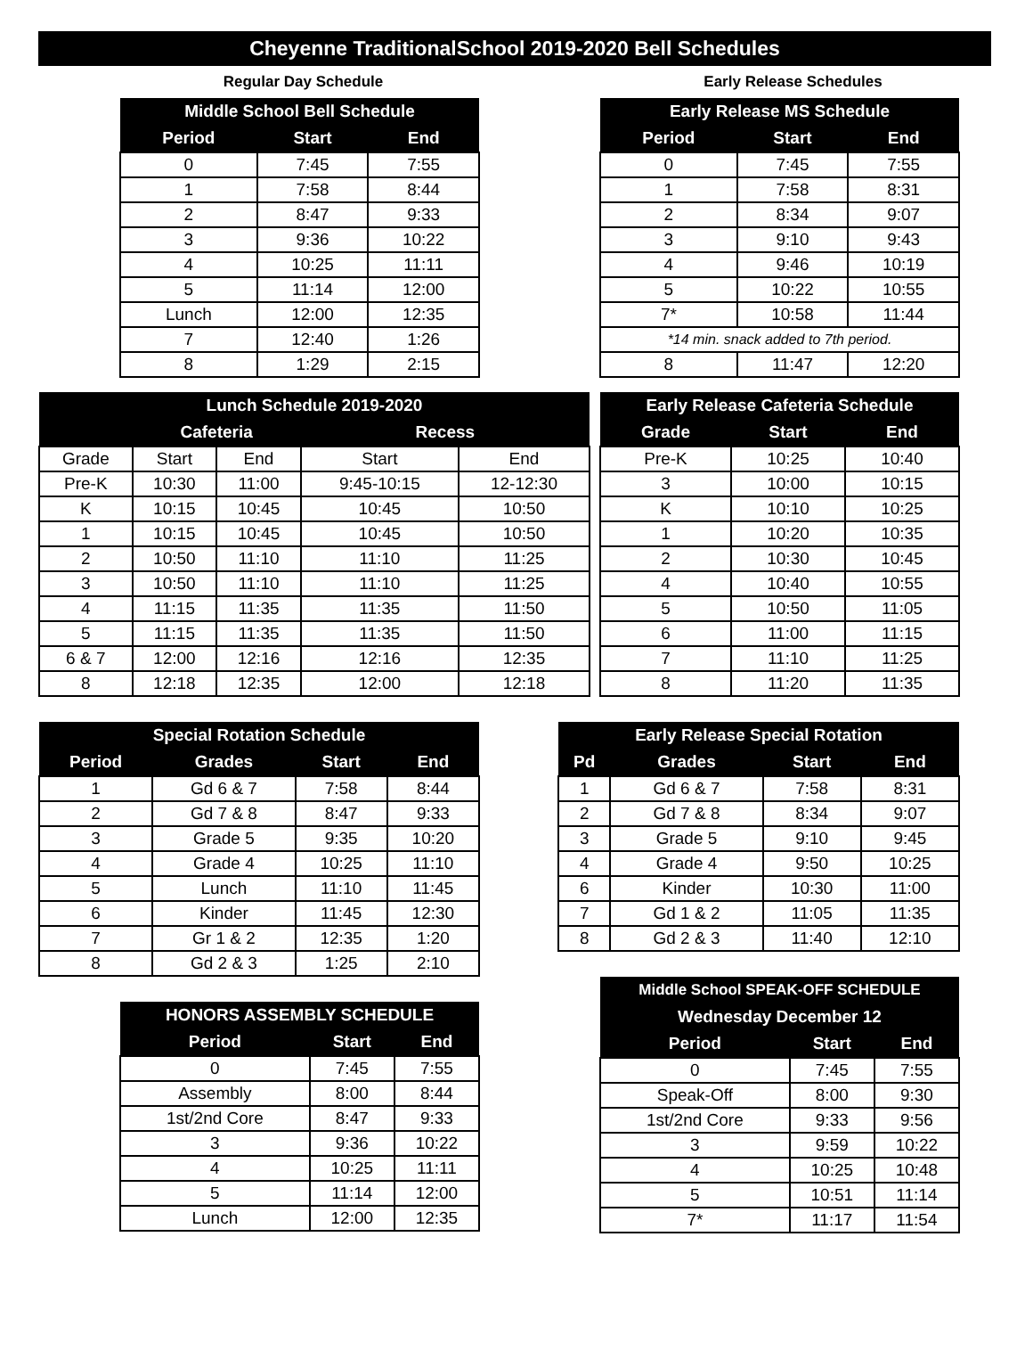Cheyenne TraditionalSchool 2019-2020 Bell Schedules
Regular Day Schedule
| Middle School Bell Schedule | | |
| --- | --- | --- |
| Period | Start | End |
| 0 | 7:45 | 7:55 |
| 1 | 7:58 | 8:44 |
| 2 | 8:47 | 9:33 |
| 3 | 9:36 | 10:22 |
| 4 | 10:25 | 11:11 |
| 5 | 11:14 | 12:00 |
| Lunch | 12:00 | 12:35 |
| 7 | 12:40 | 1:26 |
| 8 | 1:29 | 2:15 |
| Lunch Schedule 2019-2020 | | | | |
| --- | --- | --- | --- | --- |
| | Cafeteria | | Recess | |
| Grade | Start | End | Start | End |
| Pre-K | 10:30 | 11:00 | 9:45-10:15 | 12-12:30 |
| K | 10:15 | 10:45 | 10:45 | 10:50 |
| 1 | 10:15 | 10:45 | 10:45 | 10:50 |
| 2 | 10:50 | 11:10 | 11:10 | 11:25 |
| 3 | 10:50 | 11:10 | 11:10 | 11:25 |
| 4 | 11:15 | 11:35 | 11:35 | 11:50 |
| 5 | 11:15 | 11:35 | 11:35 | 11:50 |
| 6 & 7 | 12:00 | 12:16 | 12:16 | 12:35 |
| 8 | 12:18 | 12:35 | 12:00 | 12:18 |
| Special Rotation Schedule | | | |
| --- | --- | --- | --- |
| Period | Grades | Start | End |
| 1 | Gd 6 & 7 | 7:58 | 8:44 |
| 2 | Gd 7 & 8 | 8:47 | 9:33 |
| 3 | Grade 5 | 9:35 | 10:20 |
| 4 | Grade 4 | 10:25 | 11:10 |
| 5 | Lunch | 11:10 | 11:45 |
| 6 | Kinder | 11:45 | 12:30 |
| 7 | Gr 1 & 2 | 12:35 | 1:20 |
| 8 | Gd 2 & 3 | 1:25 | 2:10 |
| HONORS ASSEMBLY SCHEDULE | | |
| --- | --- | --- |
| Period | Start | End |
| 0 | 7:45 | 7:55 |
| Assembly | 8:00 | 8:44 |
| 1st/2nd Core | 8:47 | 9:33 |
| 3 | 9:36 | 10:22 |
| 4 | 10:25 | 11:11 |
| 5 | 11:14 | 12:00 |
| Lunch | 12:00 | 12:35 |
Early Release Schedules
| Early Release MS Schedule | | |
| --- | --- | --- |
| Period | Start | End |
| 0 | 7:45 | 7:55 |
| 1 | 7:58 | 8:31 |
| 2 | 8:34 | 9:07 |
| 3 | 9:10 | 9:43 |
| 4 | 9:46 | 10:19 |
| 5 | 10:22 | 10:55 |
| 7* | 10:58 | 11:44 |
| *14 min. snack added to 7th period. | | |
| 8 | 11:47 | 12:20 |
| Early Release Cafeteria Schedule | | |
| --- | --- | --- |
| Grade | Start | End |
| Pre-K | 10:25 | 10:40 |
| 3 | 10:00 | 10:15 |
| K | 10:10 | 10:25 |
| 1 | 10:20 | 10:35 |
| 2 | 10:30 | 10:45 |
| 4 | 10:40 | 10:55 |
| 5 | 10:50 | 11:05 |
| 6 | 11:00 | 11:15 |
| 7 | 11:10 | 11:25 |
| 8 | 11:20 | 11:35 |
| Early Release Special Rotation | | | |
| --- | --- | --- | --- |
| Pd | Grades | Start | End |
| 1 | Gd 6 & 7 | 7:58 | 8:31 |
| 2 | Gd 7 & 8 | 8:34 | 9:07 |
| 3 | Grade 5 | 9:10 | 9:45 |
| 4 | Grade 4 | 9:50 | 10:25 |
| 6 | Kinder | 10:30 | 11:00 |
| 7 | Gd 1 & 2 | 11:05 | 11:35 |
| 8 | Gd 2 & 3 | 11:40 | 12:10 |
| Middle School SPEAK-OFF SCHEDULE | | |
| --- | --- | --- |
| Wednesday December 12 | | |
| Period | Start | End |
| 0 | 7:45 | 7:55 |
| Speak-Off | 8:00 | 9:30 |
| 1st/2nd Core | 9:33 | 9:56 |
| 3 | 9:59 | 10:22 |
| 4 | 10:25 | 10:48 |
| 5 | 10:51 | 11:14 |
| 7* | 11:17 | 11:54 |